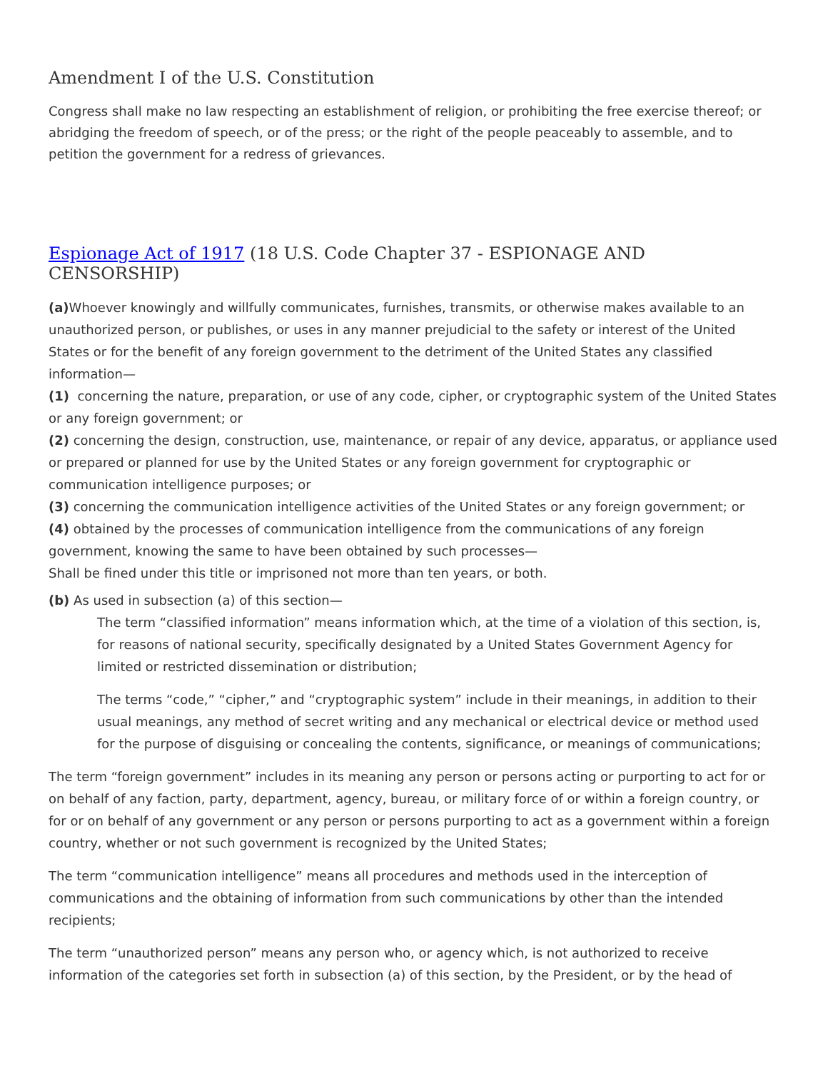Amendment I of the U.S. Constitution
Congress shall make no law respecting an establishment of religion, or prohibiting the free exercise thereof; or abridging the freedom of speech, or of the press; or the right of the people peaceably to assemble, and to petition the government for a redress of grievances.
Espionage Act of 1917 (18 U.S. Code Chapter 37 - ESPIONAGE AND CENSORSHIP)
(a) Whoever knowingly and willfully communicates, furnishes, transmits, or otherwise makes available to an unauthorized person, or publishes, or uses in any manner prejudicial to the safety or interest of the United States or for the benefit of any foreign government to the detriment of the United States any classified information—
(1) concerning the nature, preparation, or use of any code, cipher, or cryptographic system of the United States or any foreign government; or
(2) concerning the design, construction, use, maintenance, or repair of any device, apparatus, or appliance used or prepared or planned for use by the United States or any foreign government for cryptographic or communication intelligence purposes; or
(3) concerning the communication intelligence activities of the United States or any foreign government; or
(4) obtained by the processes of communication intelligence from the communications of any foreign government, knowing the same to have been obtained by such processes—
Shall be fined under this title or imprisoned not more than ten years, or both.
(b) As used in subsection (a) of this section—
The term “classified information” means information which, at the time of a violation of this section, is, for reasons of national security, specifically designated by a United States Government Agency for limited or restricted dissemination or distribution;
The terms “code,” “cipher,” and “cryptographic system” include in their meanings, in addition to their usual meanings, any method of secret writing and any mechanical or electrical device or method used for the purpose of disguising or concealing the contents, significance, or meanings of communications;
The term “foreign government” includes in its meaning any person or persons acting or purporting to act for or on behalf of any faction, party, department, agency, bureau, or military force of or within a foreign country, or for or on behalf of any government or any person or persons purporting to act as a government within a foreign country, whether or not such government is recognized by the United States;
The term “communication intelligence” means all procedures and methods used in the interception of communications and the obtaining of information from such communications by other than the intended recipients;
The term “unauthorized person” means any person who, or agency which, is not authorized to receive information of the categories set forth in subsection (a) of this section, by the President, or by the head of